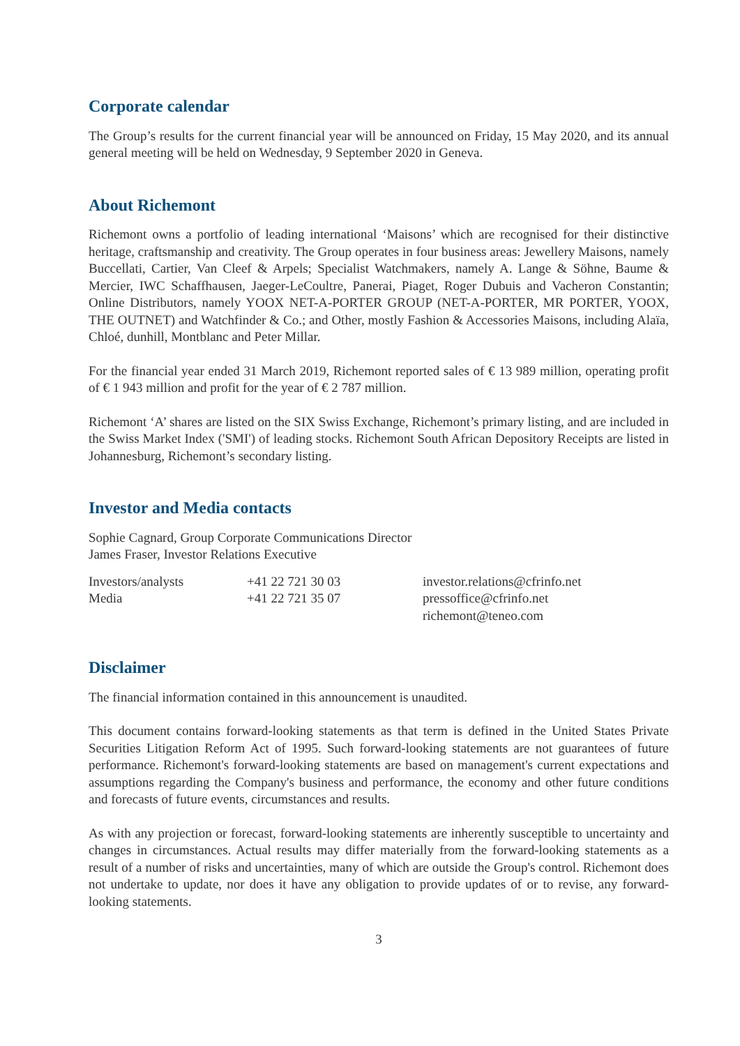Corporate calendar
The Group’s results for the current financial year will be announced on Friday, 15 May 2020, and its annual general meeting will be held on Wednesday, 9 September 2020 in Geneva.
About Richemont
Richemont owns a portfolio of leading international ‘Maisons’ which are recognised for their distinctive heritage, craftsmanship and creativity. The Group operates in four business areas: Jewellery Maisons, namely Buccellati, Cartier, Van Cleef & Arpels; Specialist Watchmakers, namely A. Lange & Söhne, Baume & Mercier, IWC Schaffhausen, Jaeger-LeCoultre, Panerai, Piaget, Roger Dubuis and Vacheron Constantin; Online Distributors, namely YOOX NET-A-PORTER GROUP (NET-A-PORTER, MR PORTER, YOOX, THE OUTNET) and Watchfinder & Co.; and Other, mostly Fashion & Accessories Maisons, including Alaïa, Chloé, dunhill, Montblanc and Peter Millar.
For the financial year ended 31 March 2019, Richemont reported sales of € 13 989 million, operating profit of € 1 943 million and profit for the year of € 2 787 million.
Richemont ‘A’ shares are listed on the SIX Swiss Exchange, Richemont’s primary listing, and are included in the Swiss Market Index ('SMI') of leading stocks. Richemont South African Depository Receipts are listed in Johannesburg, Richemont’s secondary listing.
Investor and Media contacts
Sophie Cagnard, Group Corporate Communications Director
James Fraser, Investor Relations Executive
Investors/analysts +41 22 721 30 03 investor.relations@cfrinfo.net
Media +41 22 721 35 07 pressoffice@cfrinfo.net
richemont@teneo.com
Disclaimer
The financial information contained in this announcement is unaudited.
This document contains forward-looking statements as that term is defined in the United States Private Securities Litigation Reform Act of 1995. Such forward-looking statements are not guarantees of future performance. Richemont's forward-looking statements are based on management's current expectations and assumptions regarding the Company's business and performance, the economy and other future conditions and forecasts of future events, circumstances and results.
As with any projection or forecast, forward-looking statements are inherently susceptible to uncertainty and changes in circumstances. Actual results may differ materially from the forward-looking statements as a result of a number of risks and uncertainties, many of which are outside the Group's control. Richemont does not undertake to update, nor does it have any obligation to provide updates of or to revise, any forward-looking statements.
3